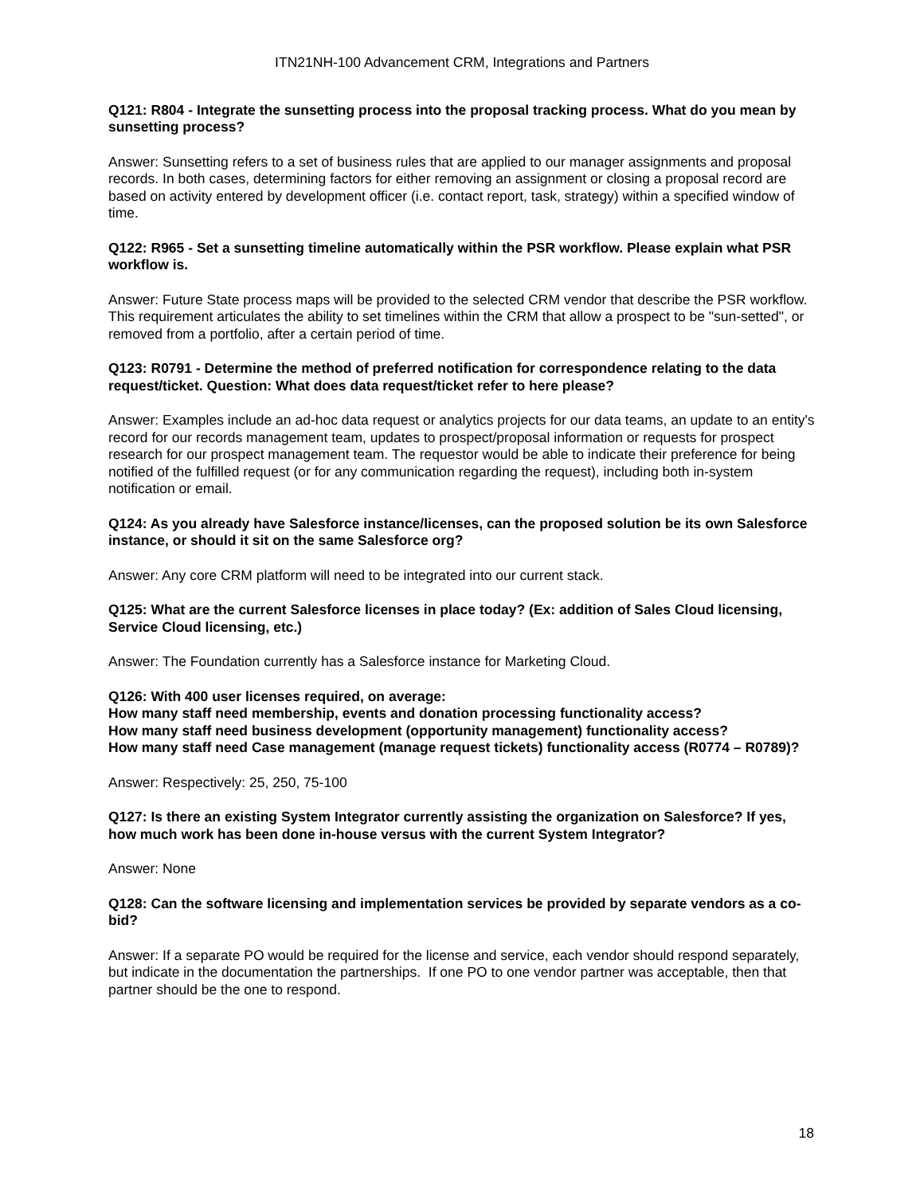ITN21NH-100 Advancement CRM, Integrations and Partners
Q121: R804 - Integrate the sunsetting process into the proposal tracking process. What do you mean by sunsetting process?
Answer: Sunsetting refers to a set of business rules that are applied to our manager assignments and proposal records. In both cases, determining factors for either removing an assignment or closing a proposal record are based on activity entered by development officer (i.e. contact report, task, strategy) within a specified window of time.
Q122: R965 - Set a sunsetting timeline automatically within the PSR workflow. Please explain what PSR workflow is.
Answer: Future State process maps will be provided to the selected CRM vendor that describe the PSR workflow. This requirement articulates the ability to set timelines within the CRM that allow a prospect to be "sun-setted", or removed from a portfolio, after a certain period of time.
Q123: R0791 - Determine the method of preferred notification for correspondence relating to the data request/ticket. Question: What does data request/ticket refer to here please?
Answer: Examples include an ad-hoc data request or analytics projects for our data teams, an update to an entity's record for our records management team, updates to prospect/proposal information or requests for prospect research for our prospect management team. The requestor would be able to indicate their preference for being notified of the fulfilled request (or for any communication regarding the request), including both in-system notification or email.
Q124: As you already have Salesforce instance/licenses, can the proposed solution be its own Salesforce instance, or should it sit on the same Salesforce org?
Answer: Any core CRM platform will need to be integrated into our current stack.
Q125: What are the current Salesforce licenses in place today? (Ex: addition of Sales Cloud licensing, Service Cloud licensing, etc.)
Answer: The Foundation currently has a Salesforce instance for Marketing Cloud.
Q126: With 400 user licenses required, on average:
How many staff need membership, events and donation processing functionality access?
How many staff need business development (opportunity management) functionality access?
How many staff need Case management (manage request tickets) functionality access (R0774 – R0789)?
Answer: Respectively: 25, 250, 75-100
Q127: Is there an existing System Integrator currently assisting the organization on Salesforce? If yes, how much work has been done in-house versus with the current System Integrator?
Answer: None
Q128: Can the software licensing and implementation services be provided by separate vendors as a co-bid?
Answer: If a separate PO would be required for the license and service, each vendor should respond separately, but indicate in the documentation the partnerships. If one PO to one vendor partner was acceptable, then that partner should be the one to respond.
18